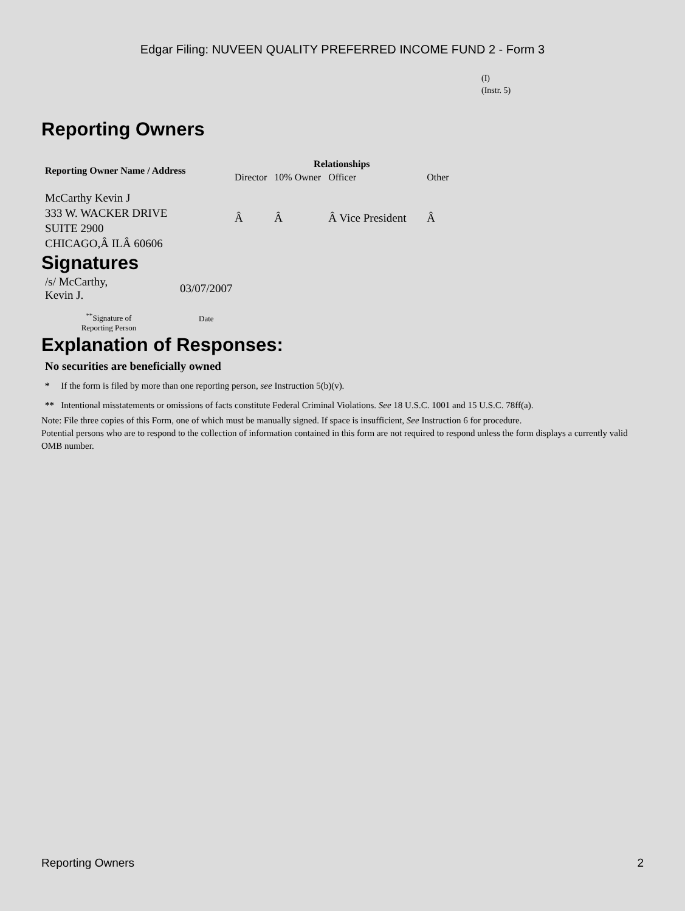Edgar Filing: NUVEEN QUALITY PREFERRED INCOME FUND 2 - Form 3
(I)
(Instr. 5)
Reporting Owners
| Reporting Owner Name / Address | Relationships | | | |
| --- | --- | --- | --- | --- |
| | Director | 10% Owner | Officer | Other |
| McCarthy Kevin J 333 W. WACKER DRIVE SUITE 2900 CHICAGO,Â ILÂ 60606 | Â | Â | Â Vice President | Â |
Signatures
| /s/ McCarthy, Kevin J. | 03/07/2007 |
| <sup>**</sup> Signature of Reporting Person | Date |
Explanation of Responses:
No securities are beneficially owned
* If the form is filed by more than one reporting person, see Instruction 5(b)(v).
** Intentional misstatements or omissions of facts constitute Federal Criminal Violations. See 18 U.S.C. 1001 and 15 U.S.C. 78ff(a).
Note: File three copies of this Form, one of which must be manually signed. If space is insufficient, See Instruction 6 for procedure.
Potential persons who are to respond to the collection of information contained in this form are not required to respond unless the form displays a currently valid OMB number.
Reporting Owners 2